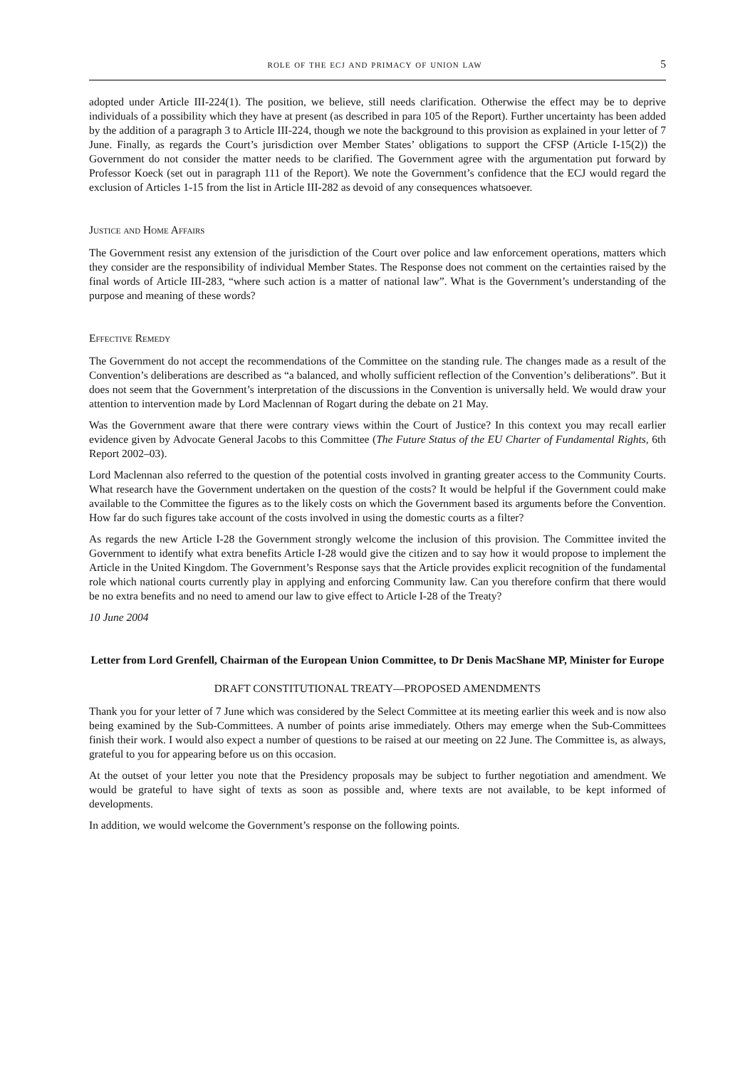role of the ecj and primacy of union law 5
adopted under Article III-224(1). The position, we believe, still needs clarification. Otherwise the effect may be to deprive individuals of a possibility which they have at present (as described in para 105 of the Report). Further uncertainty has been added by the addition of a paragraph 3 to Article III-224, though we note the background to this provision as explained in your letter of 7 June. Finally, as regards the Court’s jurisdiction over Member States’ obligations to support the CFSP (Article I-15(2)) the Government do not consider the matter needs to be clarified. The Government agree with the argumentation put forward by Professor Koeck (set out in paragraph 111 of the Report). We note the Government’s confidence that the ECJ would regard the exclusion of Articles 1-15 from the list in Article III-282 as devoid of any consequences whatsoever.
Justice and Home Affairs
The Government resist any extension of the jurisdiction of the Court over police and law enforcement operations, matters which they consider are the responsibility of individual Member States. The Response does not comment on the certainties raised by the final words of Article III-283, “where such action is a matter of national law”. What is the Government’s understanding of the purpose and meaning of these words?
Effective Remedy
The Government do not accept the recommendations of the Committee on the standing rule. The changes made as a result of the Convention’s deliberations are described as “a balanced, and wholly sufficient reflection of the Convention’s deliberations”. But it does not seem that the Government’s interpretation of the discussions in the Convention is universally held. We would draw your attention to intervention made by Lord Maclennan of Rogart during the debate on 21 May.
Was the Government aware that there were contrary views within the Court of Justice? In this context you may recall earlier evidence given by Advocate General Jacobs to this Committee (The Future Status of the EU Charter of Fundamental Rights, 6th Report 2002–03).
Lord Maclennan also referred to the question of the potential costs involved in granting greater access to the Community Courts. What research have the Government undertaken on the question of the costs? It would be helpful if the Government could make available to the Committee the figures as to the likely costs on which the Government based its arguments before the Convention. How far do such figures take account of the costs involved in using the domestic courts as a filter?
As regards the new Article I-28 the Government strongly welcome the inclusion of this provision. The Committee invited the Government to identify what extra benefits Article I-28 would give the citizen and to say how it would propose to implement the Article in the United Kingdom. The Government’s Response says that the Article provides explicit recognition of the fundamental role which national courts currently play in applying and enforcing Community law. Can you therefore confirm that there would be no extra benefits and no need to amend our law to give effect to Article I-28 of the Treaty?
10 June 2004
Letter from Lord Grenfell, Chairman of the European Union Committee, to Dr Denis MacShane MP, Minister for Europe
DRAFT CONSTITUTIONAL TREATY—PROPOSED AMENDMENTS
Thank you for your letter of 7 June which was considered by the Select Committee at its meeting earlier this week and is now also being examined by the Sub-Committees. A number of points arise immediately. Others may emerge when the Sub-Committees finish their work. I would also expect a number of questions to be raised at our meeting on 22 June. The Committee is, as always, grateful to you for appearing before us on this occasion.
At the outset of your letter you note that the Presidency proposals may be subject to further negotiation and amendment. We would be grateful to have sight of texts as soon as possible and, where texts are not available, to be kept informed of developments.
In addition, we would welcome the Government’s response on the following points.